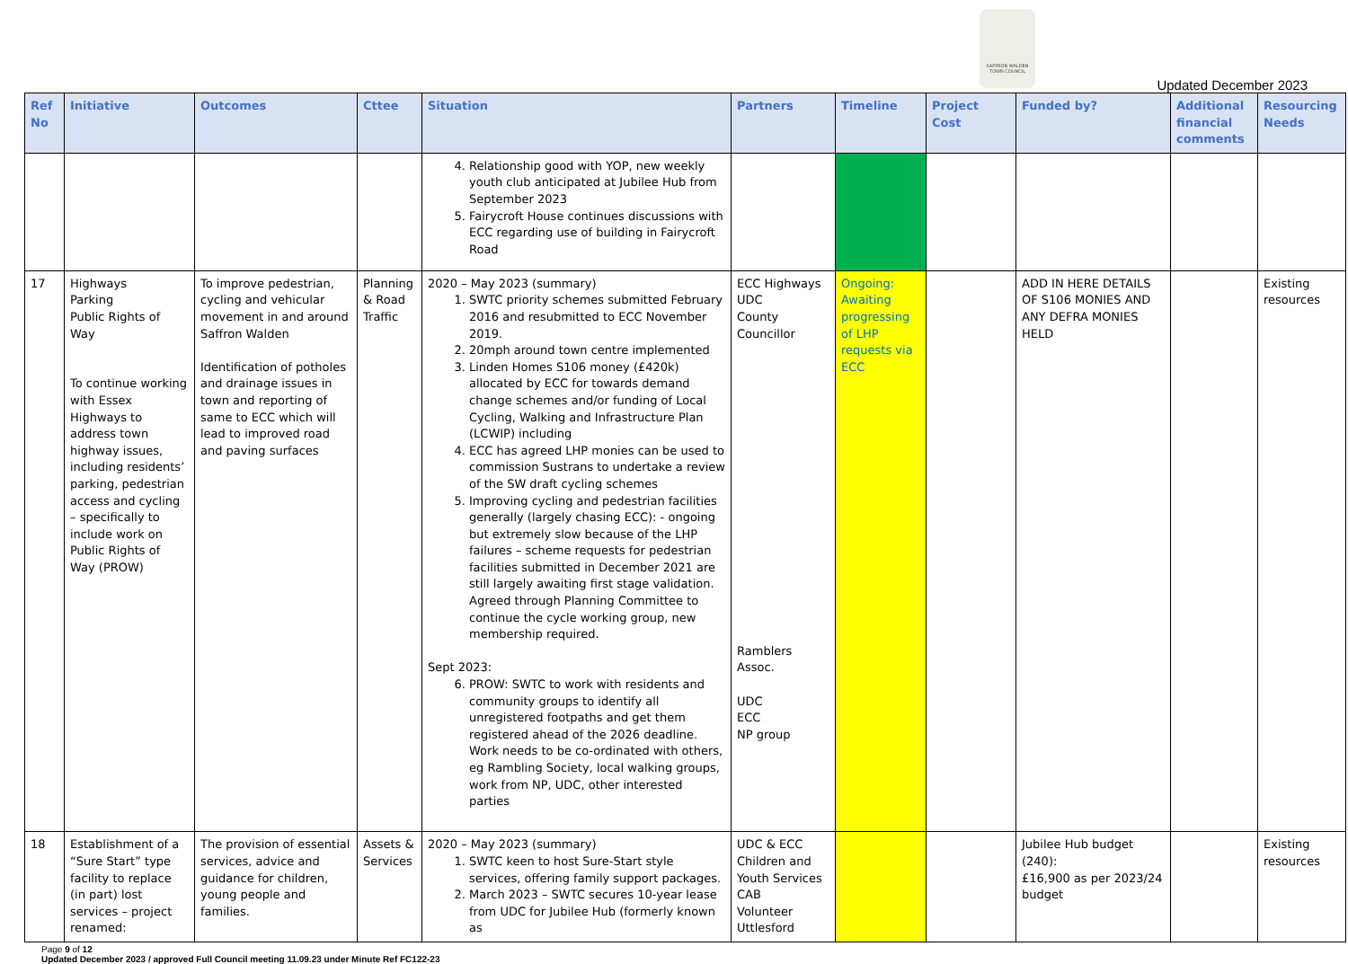SAFFRON WALDEN TOWN COUNCIL
Updated December 2023
| Ref No | Initiative | Outcomes | Cttee | Situation | Partners | Timeline | Project Cost | Funded by? | Additional financial comments | Resourcing Needs |
| --- | --- | --- | --- | --- | --- | --- | --- | --- | --- | --- |
| | | | | 4. Relationship good with YOP, new weekly youth club anticipated at Jubilee Hub from September 2023 5. Fairycroft House continues discussions with ECC regarding use of building in Fairycroft Road | | | | | | |
| 17 | Highways Parking Public Rights of Way To continue working with Essex Highways to address town highway issues, including residents’ parking, pedestrian access and cycling – specifically to include work on Public Rights of Way (PROW) | To improve pedestrian, cycling and vehicular movement in and around Saffron Walden Identification of potholes and drainage issues in town and reporting of same to ECC which will lead to improved road and paving surfaces | Planning & Road Traffic | 2020 – May 2023 (summary) 1. SWTC priority schemes submitted February 2016 and resubmitted to ECC November 2019. 2. 20mph around town centre implemented 3. Linden Homes S106 money (£420k) allocated by ECC for towards demand change schemes and/or funding of Local Cycling, Walking and Infrastructure Plan (LCWIP) including 4. ECC has agreed LHP monies can be used to commission Sustrans to undertake a review of the SW draft cycling schemes 5. Improving cycling and pedestrian facilities generally (largely chasing ECC): - ongoing but extremely slow because of the LHP failures – scheme requests for pedestrian facilities submitted in December 2021 are still largely awaiting first stage validation. Agreed through Planning Committee to continue the cycle working group, new membership required. Sept 2023: 6. PROW: SWTC to work with residents and community groups to identify all unregistered footpaths and get them registered ahead of the 2026 deadline. Work needs to be co-ordinated with others, eg Rambling Society, local walking groups, work from NP, UDC, other interested parties | ECC Highways UDC County Councillor Ramblers Assoc. UDC ECC NP group | Ongoing: Awaiting progressing of LHP requests via ECC | | ADD IN HERE DETAILS OF S106 MONIES AND ANY DEFRA MONIES HELD | | Existing resources |
| 18 | Establishment of a “Sure Start” type facility to replace (in part) lost services – project renamed: | The provision of essential services, advice and guidance for children, young people and families. | Assets & Services | 2020 – May 2023 (summary) 1. SWTC keen to host Sure-Start style services, offering family support packages. 2. March 2023 – SWTC secures 10-year lease from UDC for Jubilee Hub (formerly known as | UDC & ECC Children and Youth Services CAB Volunteer Uttlesford | | | Jubilee Hub budget (240): £16,900 as per 2023/24 budget | | Existing resources |
Page 9 of 12
Updated December 2023 / approved Full Council meeting 11.09.23 under Minute Ref FC122-23